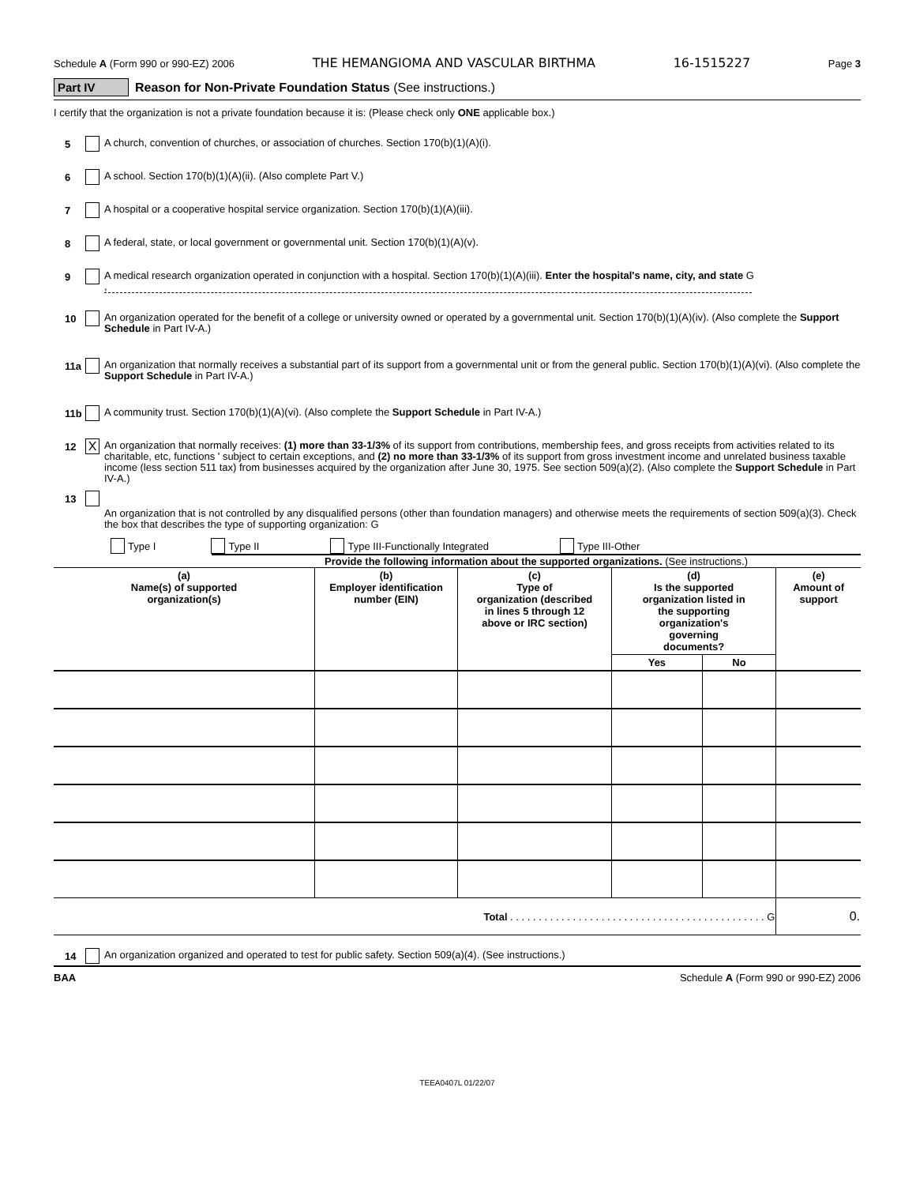Schedule A (Form 990 or 990-EZ) 2006 THE HEMANGIOMA AND VASCULAR BIRTHMA 16-1515227 Page 3
Part IV Reason for Non-Private Foundation Status (See instructions.)
I certify that the organization is not a private foundation because it is: (Please check only ONE applicable box.)
5
A church, convention of churches, or association of churches. Section 170(b)(1)(A)(i).
6
A school. Section 170(b)(1)(A)(ii). (Also complete Part V.)
7
A hospital or a cooperative hospital service organization. Section 170(b)(1)(A)(iii).
8
A federal, state, or local government or governmental unit. Section 170(b)(1)(A)(v).
9
A medical research organization operated in conjunction with a hospital. Section 170(b)(1)(A)(iii). Enter the hospital's name, city, and state G ,
10
An organization operated for the benefit of a college or university owned or operated by a governmental unit. Section 170(b)(1)(A)(iv). (Also complete the Support Schedule in Part IV-A.)
11a
An organization that normally receives a substantial part of its support from a governmental unit or from the general public. Section 170(b)(1)(A)(vi). (Also complete the Support Schedule in Part IV-A.)
11b
A community trust. Section 170(b)(1)(A)(vi). (Also complete the Support Schedule in Part IV-A.)
12
X
An organization that normally receives: (1) more than 33-1/3% of its support from contributions, membership fees, and gross receipts from activities related to its charitable, etc, functions ' subject to certain exceptions, and (2) no more than 33-1/3% of its support from gross investment income and unrelated business taxable income (less section 511 tax) from businesses acquired by the organization after June 30, 1975. See section 509(a)(2). (Also complete the Support Schedule in Part IV-A.)
13
An organization that is not controlled by any disqualified persons (other than foundation managers) and otherwise meets the requirements of section 509(a)(3). Check the box that describes the type of supporting organization: G
Type I Type II Type III-Functionally Integrated Type III-Other
Provide the following information about the supported organizations. (See instructions.)
| (a) Name(s) of supported organization(s) | (b) Employer identification number (EIN) | (c) Type of organization (described in lines 5 through 12 above or IRC section) | (d) Is the supported organization listed in the supporting organization's governing documents? | | (e) Amount of support |
| --- | --- | --- | --- | --- | --- |
| | | | Yes | No | |
| Total . . . . . . . . . . . . . . . . . . . . . . . . . . . . . . . . . . . . . . . . . . . . . G | | | | | 0. |
14
An organization organized and operated to test for public safety. Section 509(a)(4). (See instructions.)
BAA Schedule A (Form 990 or 990-EZ) 2006
TEEA0407L 01/22/07